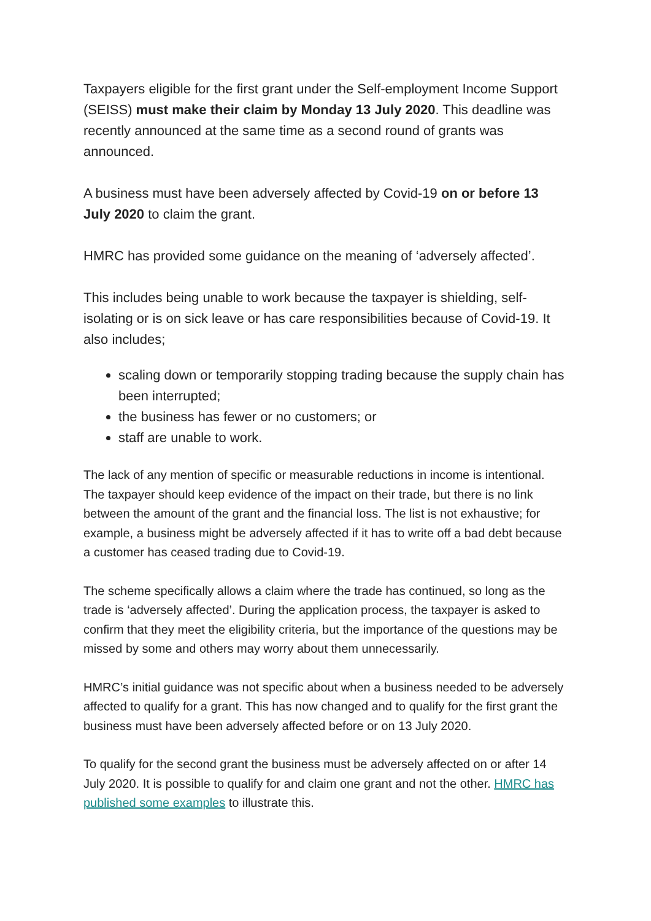Taxpayers eligible for the first grant under the Self-employment Income Support (SEISS) must make their claim by Monday 13 July 2020. This deadline was recently announced at the same time as a second round of grants was announced.
A business must have been adversely affected by Covid-19 on or before 13 July 2020 to claim the grant.
HMRC has provided some guidance on the meaning of ‘adversely affected’.
This includes being unable to work because the taxpayer is shielding, self-isolating or is on sick leave or has care responsibilities because of Covid-19. It also includes;
scaling down or temporarily stopping trading because the supply chain has been interrupted;
the business has fewer or no customers; or
staff are unable to work.
The lack of any mention of specific or measurable reductions in income is intentional. The taxpayer should keep evidence of the impact on their trade, but there is no link between the amount of the grant and the financial loss. The list is not exhaustive; for example, a business might be adversely affected if it has to write off a bad debt because a customer has ceased trading due to Covid-19.
The scheme specifically allows a claim where the trade has continued, so long as the trade is ‘adversely affected’. During the application process, the taxpayer is asked to confirm that they meet the eligibility criteria, but the importance of the questions may be missed by some and others may worry about them unnecessarily.
HMRC’s initial guidance was not specific about when a business needed to be adversely affected to qualify for a grant. This has now changed and to qualify for the first grant the business must have been adversely affected before or on 13 July 2020.
To qualify for the second grant the business must be adversely affected on or after 14 July 2020. It is possible to qualify for and claim one grant and not the other. HMRC has published some examples to illustrate this.